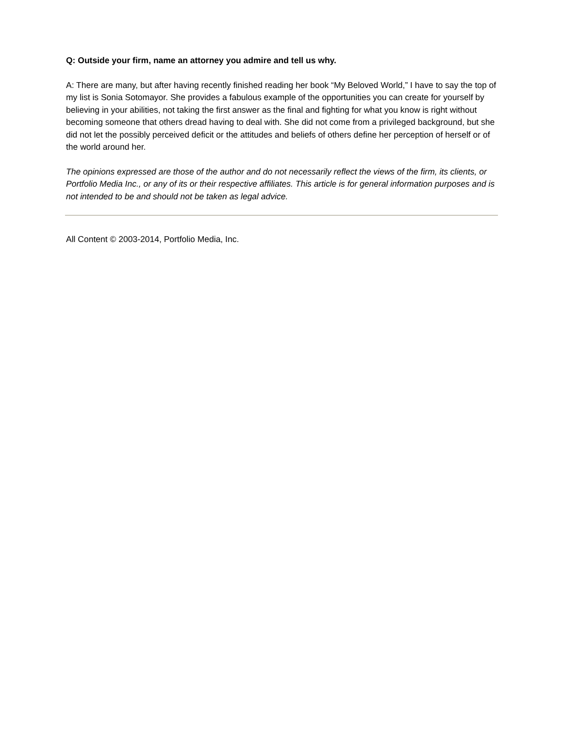Q: Outside your firm, name an attorney you admire and tell us why.
A: There are many, but after having recently finished reading her book “My Beloved World,” I have to say the top of my list is Sonia Sotomayor. She provides a fabulous example of the opportunities you can create for yourself by believing in your abilities, not taking the first answer as the final and fighting for what you know is right without becoming someone that others dread having to deal with. She did not come from a privileged background, but she did not let the possibly perceived deficit or the attitudes and beliefs of others define her perception of herself or of the world around her.
The opinions expressed are those of the author and do not necessarily reflect the views of the firm, its clients, or Portfolio Media Inc., or any of its or their respective affiliates. This article is for general information purposes and is not intended to be and should not be taken as legal advice.
All Content © 2003-2014, Portfolio Media, Inc.